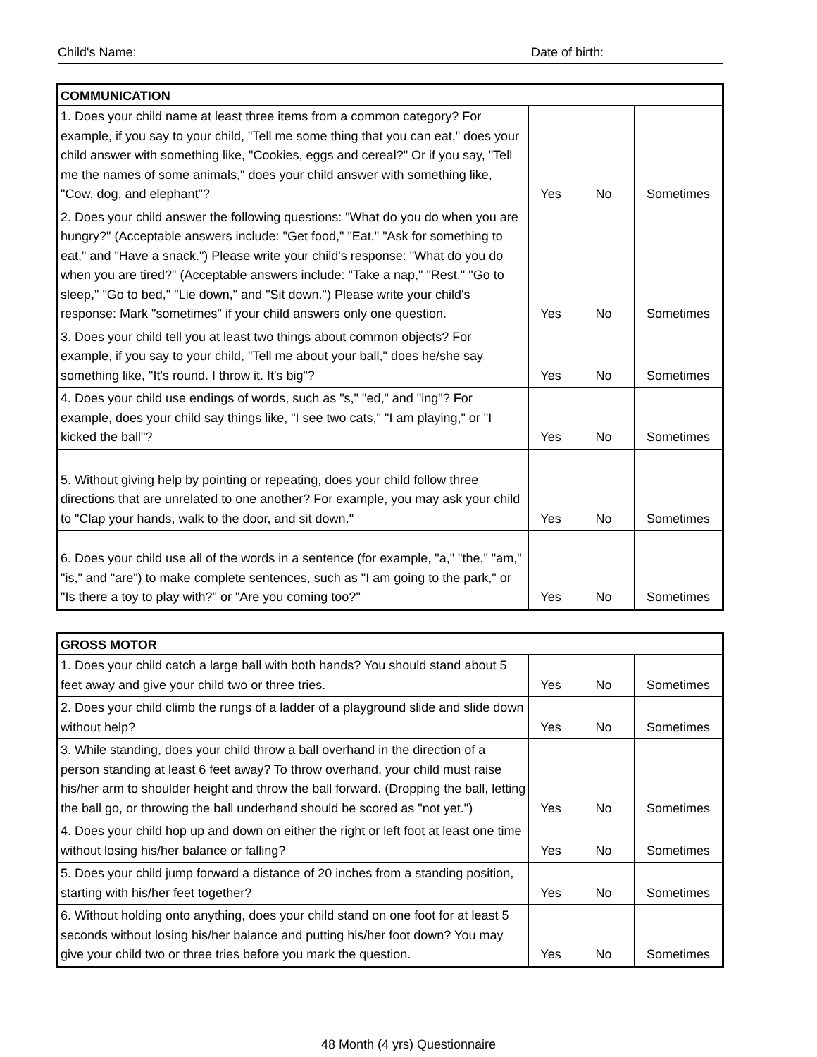Child's Name: Date of birth:
| COMMUNICATION | | | | | |
| --- | --- | --- | --- | --- | --- |
| 1. Does your child name at least three items from a common category? For example, if you say to your child, "Tell me some thing that you can eat," does your child answer with something like, "Cookies, eggs and cereal?" Or if you say, "Tell me the names of some animals," does your child answer with something like, "Cow, dog, and elephant"? | Yes | | No | | Sometimes |
| 2. Does your child answer the following questions: "What do you do when you are hungry?" (Acceptable answers include: "Get food," "Eat," "Ask for something to eat," and "Have a snack.") Please write your child's response: "What do you do when you are tired?" (Acceptable answers include: "Take a nap," "Rest," "Go to sleep," "Go to bed," "Lie down," and "Sit down.") Please write your child's response: Mark "sometimes" if your child answers only one question. | Yes | | No | | Sometimes |
| 3. Does your child tell you at least two things about common objects? For example, if you say to your child, "Tell me about your ball," does he/she say something like, "It's round. I throw it. It's big"? | Yes | | No | | Sometimes |
| 4. Does your child use endings of words, such as "s," "ed," and "ing"? For example, does your child say things like, "I see two cats," "I am playing," or "I kicked the ball"? | Yes | | No | | Sometimes |
| 5. Without giving help by pointing or repeating, does your child follow three directions that are unrelated to one another? For example, you may ask your child to "Clap your hands, walk to the door, and sit down." | Yes | | No | | Sometimes |
| 6. Does your child use all of the words in a sentence (for example, "a," "the," "am," "is," and "are") to make complete sentences, such as "I am going to the park," or "Is there a toy to play with?" or "Are you coming too?" | Yes | | No | | Sometimes |
| GROSS MOTOR | | | | | |
| --- | --- | --- | --- | --- | --- |
| 1. Does your child catch a large ball with both hands? You should stand about 5 feet away and give your child two or three tries. | Yes | | No | | Sometimes |
| 2. Does your child climb the rungs of a ladder of a playground slide and slide down without help? | Yes | | No | | Sometimes |
| 3. While standing, does your child throw a ball overhand in the direction of a person standing at least 6 feet away? To throw overhand, your child must raise his/her arm to shoulder height and throw the ball forward. (Dropping the ball, letting the ball go, or throwing the ball underhand should be scored as "not yet.") | Yes | | No | | Sometimes |
| 4. Does your child hop up and down on either the right or left foot at least one time without losing his/her balance or falling? | Yes | | No | | Sometimes |
| 5. Does your child jump forward a distance of 20 inches from a standing position, starting with his/her feet together? | Yes | | No | | Sometimes |
| 6. Without holding onto anything, does your child stand on one foot for at least 5 seconds without losing his/her balance and putting his/her foot down? You may give your child two or three tries before you mark the question. | Yes | | No | | Sometimes |
48 Month (4 yrs) Questionnaire